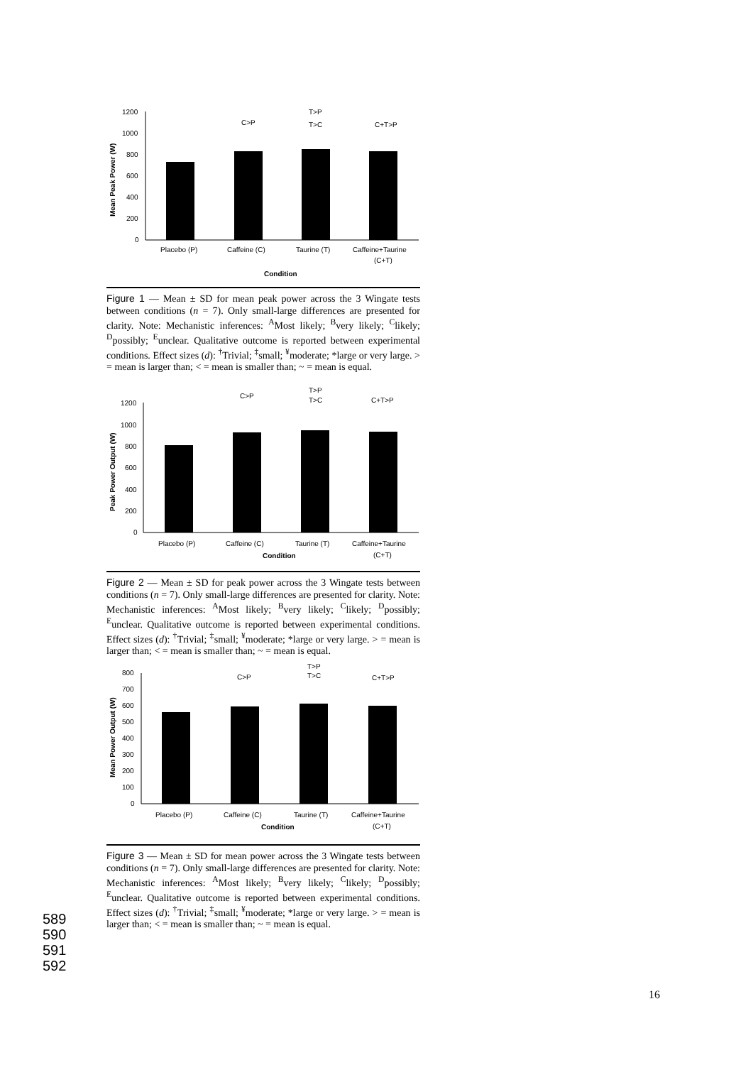Mean Peak Power (W)
1200
1000
800
600
400
200
0
Placebo (P)
Caffeine (C)
Taurine (T)
Caffeine+Taurine
(C+T)
C>P
T>P
T>C
C+T>P
Condition
Figure 1 — Mean ± SD for mean peak power across the 3 Wingate tests between conditions (n = 7). Only small-large differences are presented for clarity. Note: Mechanistic inferences: <sup>A</sup>Most likely; <sup>B</sup>very likely; <sup>C</sup>likely; <sup>D</sup>possibly; <sup>E</sup>unclear. Qualitative outcome is reported between experimental conditions. Effect sizes (d): <sup>†</sup>Trivial; <sup>‡</sup>small; <sup>¥</sup>moderate; *large or very large. > = mean is larger than; < = mean is smaller than; ~ = mean is equal.
Peak Power Output (W)
1200
1000
800
600
400
200
0
Placebo (P)
Caffeine (C)
Taurine (T)
Caffeine+Taurine
(C+T)
C>P
T>P
T>C
C+T>P
Condition
Figure 2 — Mean ± SD for peak power across the 3 Wingate tests between conditions (n = 7). Only small-large differences are presented for clarity. Note: Mechanistic inferences: <sup>A</sup>Most likely; <sup>B</sup>very likely; <sup>C</sup>likely; <sup>D</sup>possibly; <sup>E</sup>unclear. Qualitative outcome is reported between experimental conditions. Effect sizes (d): <sup>†</sup>Trivial; <sup>‡</sup>small; <sup>¥</sup>moderate; *large or very large. > = mean is larger than; < = mean is smaller than; ~ = mean is equal.
Mean Power Output (W)
800
700
600
500
400
300
200
100
0
Placebo (P)
Caffeine (C)
Taurine (T)
Caffeine+Taurine
(C+T)
C>P
T>P
T>C
C+T>P
Condition
Figure 3 — Mean ± SD for mean power across the 3 Wingate tests between conditions (n = 7). Only small-large differences are presented for clarity. Note: Mechanistic inferences: <sup>A</sup>Most likely; <sup>B</sup>very likely; <sup>C</sup>likely; <sup>D</sup>possibly; <sup>E</sup>unclear. Qualitative outcome is reported between experimental conditions. Effect sizes (d): <sup>†</sup>Trivial; <sup>‡</sup>small; <sup>¥</sup>moderate; *large or very large. > = mean is larger than; < = mean is smaller than; ~ = mean is equal.
589
590
591
592
16